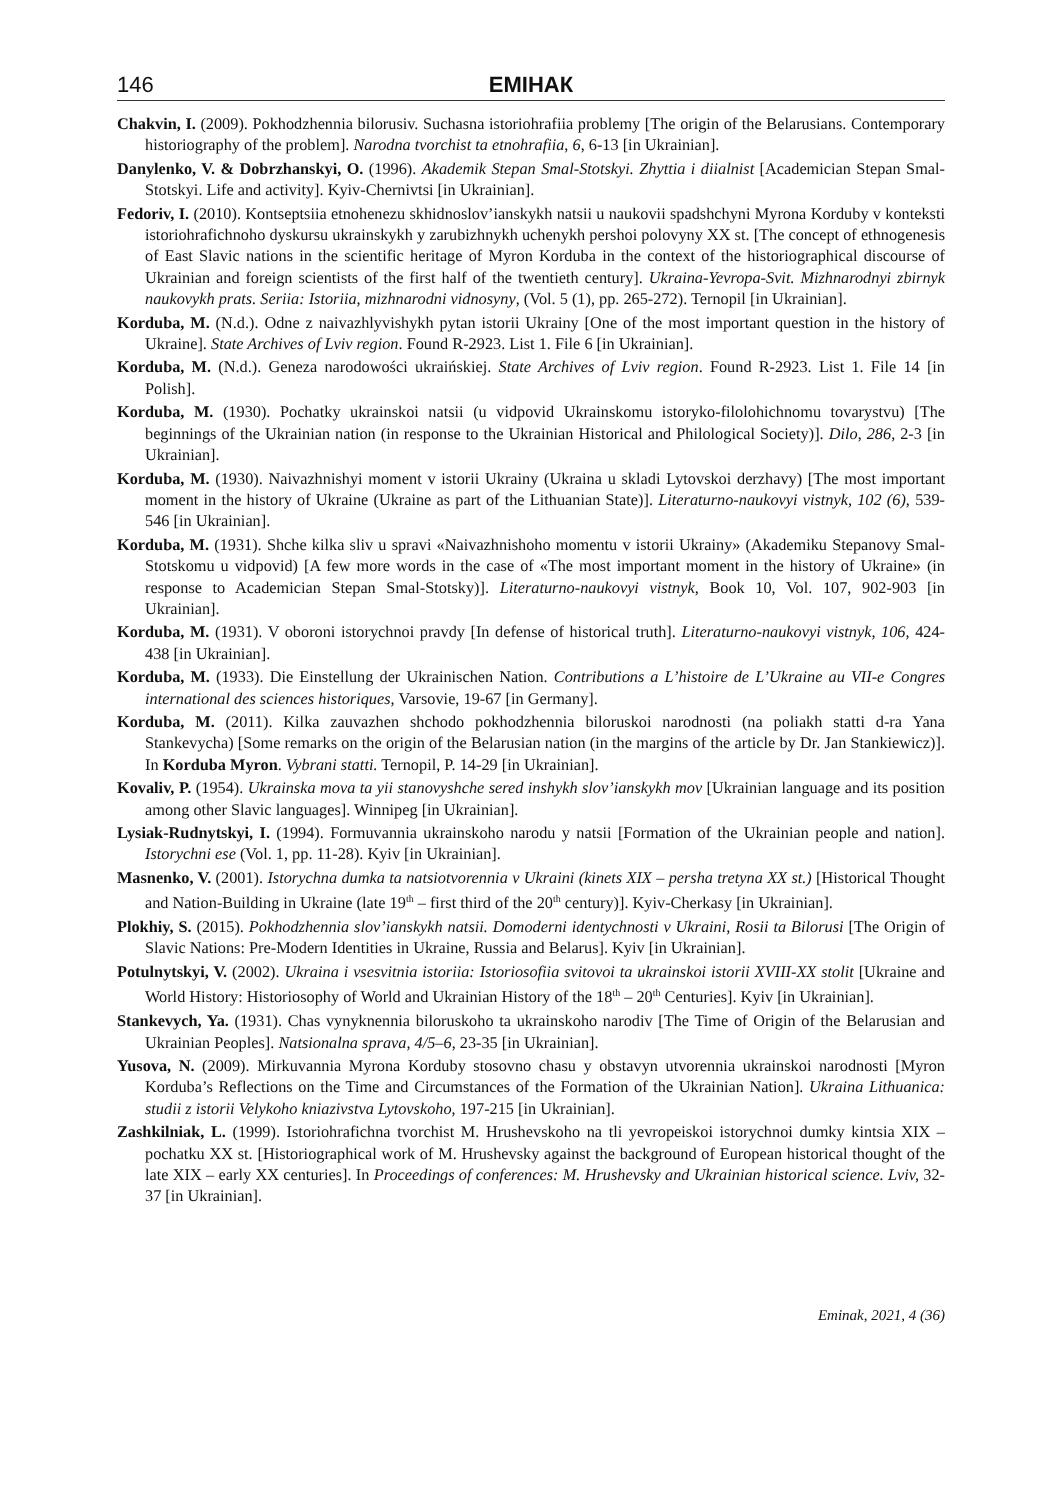146
ЕМІНАК
Chakvin, I. (2009). Pokhodzhennia bilorusiv. Suchasna istoriohrafiia problemy [The origin of the Belarusians. Contemporary historiography of the problem]. Narodna tvorchist ta etnohrafiia, 6, 6-13 [in Ukrainian].
Danylenko, V. & Dobrzhanskyi, O. (1996). Akademik Stepan Smal-Stotskyi. Zhyttia i diialnist [Academician Stepan Smal-Stotskyi. Life and activity]. Kyiv-Chernivtsi [in Ukrainian].
Fedoriv, I. (2010). Kontseptsiia etnohenezu skhidnoslov’ianskykh natsii u naukovii spadshchyni Myrona Korduby v konteksti istoriohrafichnoho dyskursu ukrainskykh y zarubizhnykh uchenykh pershoi polovyny XX st. [The concept of ethnogenesis of East Slavic nations in the scientific heritage of Myron Korduba in the context of the historiographical discourse of Ukrainian and foreign scientists of the first half of the twentieth century]. Ukraina-Yevropa-Svit. Mizhnarodnyi zbirnyk naukovykh prats. Seriia: Istoriia, mizhnarodni vidnosyny, (Vol. 5 (1), pp. 265-272). Ternopil [in Ukrainian].
Korduba, M. (N.d.). Odne z naivazhlyvishykh pytan istorii Ukrainy [One of the most important question in the history of Ukraine]. State Archives of Lviv region. Found R-2923. List 1. File 6 [in Ukrainian].
Korduba, M. (N.d.). Geneza narodowości ukraińskiej. State Archives of Lviv region. Found R-2923. List 1. File 14 [in Polish].
Korduba, M. (1930). Pochatky ukrainskoi natsii (u vidpovid Ukrainskomu istoryko-filolohichnomu tovarystvu) [The beginnings of the Ukrainian nation (in response to the Ukrainian Historical and Philological Society)]. Dilo, 286, 2-3 [in Ukrainian].
Korduba, M. (1930). Naivazhnishyi moment v istorii Ukrainy (Ukraina u skladi Lytovskoi derzhavy) [The most important moment in the history of Ukraine (Ukraine as part of the Lithuanian State)]. Literaturno-naukovyi vistnyk, 102 (6), 539-546 [in Ukrainian].
Korduba, M. (1931). Shche kilka sliv u spravi «Naivazhnishoho momentu v istorii Ukrainy» (Akademiku Stepanovy Smal-Stotskomu u vidpovid) [A few more words in the case of «The most important moment in the history of Ukraine» (in response to Academician Stepan Smal-Stotsky)]. Literaturno-naukovyi vistnyk, Book 10, Vol. 107, 902-903 [in Ukrainian].
Korduba, M. (1931). V oboroni istorychnoi pravdy [In defense of historical truth]. Literaturno-naukovyi vistnyk, 106, 424-438 [in Ukrainian].
Korduba, M. (1933). Die Einstellung der Ukrainischen Nation. Contributions a L’histoire de L’Ukraine au VII-e Congres international des sciences historiques, Varsovie, 19-67 [in Germany].
Korduba, M. (2011). Kilka zauvazhen shchodo pokhodzhennia biloruskoi narodnosti (na poliakh statti d-ra Yana Stankevycha) [Some remarks on the origin of the Belarusian nation (in the margins of the article by Dr. Jan Stankiewicz)]. In Korduba Myron. Vybrani statti. Ternopil, P. 14-29 [in Ukrainian].
Kovaliv, P. (1954). Ukrainska mova ta yii stanovyshche sered inshykh slov’ianskykh mov [Ukrainian language and its position among other Slavic languages]. Winnipeg [in Ukrainian].
Lysiak-Rudnytskyi, I. (1994). Formuvannia ukrainskoho narodu y natsii [Formation of the Ukrainian people and nation]. Istorychni ese (Vol. 1, pp. 11-28). Kyiv [in Ukrainian].
Masnenko, V. (2001). Istorychna dumka ta natsiotvorennia v Ukraini (kinets XIX – persha tretyna XX st.) [Historical Thought and Nation-Building in Ukraine (late 19<sup>th</sup> – first third of the 20<sup>th</sup> century)]. Kyiv-Cherkasy [in Ukrainian].
Plokhiy, S. (2015). Pokhodzhennia slov’ianskykh natsii. Domoderni identychnosti v Ukraini, Rosii ta Bilorusi [The Origin of Slavic Nations: Pre-Modern Identities in Ukraine, Russia and Belarus]. Kyiv [in Ukrainian].
Potulnytskyi, V. (2002). Ukraina i vsesvitnia istoriia: Istoriosofiia svitovoi ta ukrainskoi istorii XVIII-XX stolit [Ukraine and World History: Historiosophy of World and Ukrainian History of the 18<sup>th</sup> – 20<sup>th</sup> Centuries]. Kyiv [in Ukrainian].
Stankevych, Ya. (1931). Chas vynyknennia biloruskoho ta ukrainskoho narodiv [The Time of Origin of the Belarusian and Ukrainian Peoples]. Natsionalna sprava, 4/5–6, 23-35 [in Ukrainian].
Yusova, N. (2009). Mirkuvannia Myrona Korduby stosovno chasu y obstavyn utvorennia ukrainskoi narodnosti [Myron Korduba’s Reflections on the Time and Circumstances of the Formation of the Ukrainian Nation]. Ukraina Lithuanica: studii z istorii Velykoho kniazivstva Lytovskoho, 197-215 [in Ukrainian].
Zashkilniak, L. (1999). Istoriohrafichna tvorchist M. Hrushevskoho na tli yevropeiskoi istorychnoi dumky kintsia XIX – pochatku XX st. [Historiographical work of M. Hrushevsky against the background of European historical thought of the late XIX – early XX centuries]. In Proceedings of conferences: M. Hrushevsky and Ukrainian historical science. Lviv, 32-37 [in Ukrainian].
Eminak, 2021, 4 (36)